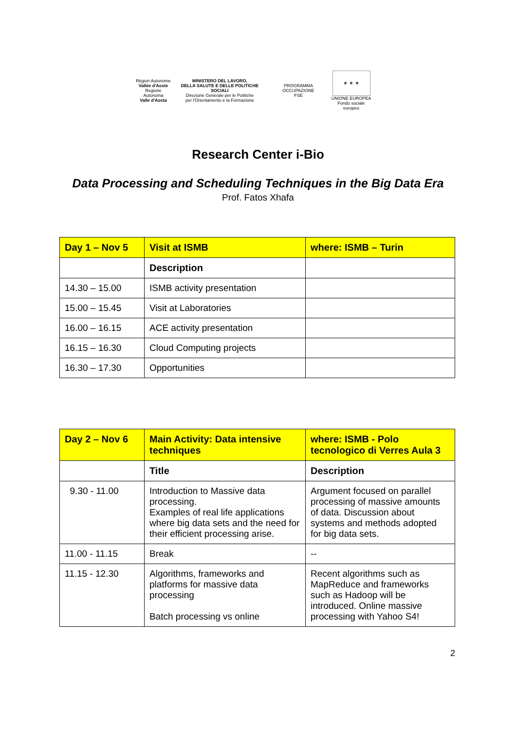Région Autonome
Vallée d'Aoste
Regione Autonoma
Valle d'Aosta
MINISTERO DEL LAVORO,
DELLA SALUTE E DELLE POLITICHE SOCIALI
Direzione Generale per le Politiche
per l'Orientamento e la Formazione
PROGRAMMA OCCUPAZIONE
FSE
★ ★ ★
UNIONE EUROPEA
Fondo sociale europeo
Research Center i-Bio
Data Processing and Scheduling Techniques in the Big Data Era
Prof. Fatos Xhafa
| Day 1 – Nov 5 | Visit at ISMB | where: ISMB – Turin |
| --- | --- | --- |
| | Description | |
| 14.30 – 15.00 | ISMB activity presentation | |
| 15.00 – 15.45 | Visit at Laboratories | |
| 16.00 – 16.15 | ACE activity presentation | |
| 16.15 – 16.30 | Cloud Computing projects | |
| 16.30 – 17.30 | Opportunities | |
| Day 2 – Nov 6 | Main Activity: Data intensive techniques | where: ISMB - Polo tecnologico di Verres Aula 3 |
| --- | --- | --- |
| | Title | Description |
| 9.30 - 11.00 | Introduction to Massive data processing. Examples of real life applications where big data sets and the need for their efficient processing arise. | Argument focused on parallel processing of massive amounts of data. Discussion about systems and methods adopted for big data sets. |
| 11.00 - 11.15 | Break | -- |
| 11.15 - 12.30 | Algorithms, frameworks and platforms for massive data processing Batch processing vs online | Recent algorithms such as MapReduce and frameworks such as Hadoop will be introduced. Online massive processing with Yahoo S4! |
2